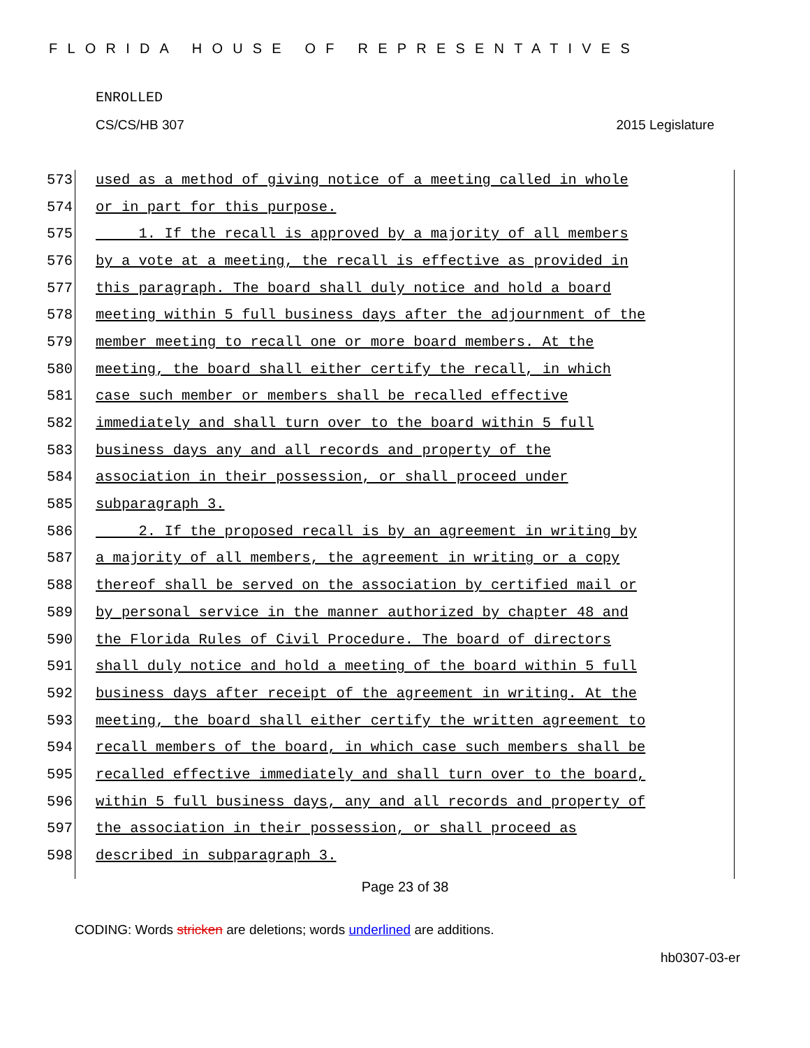FLORIDA HOUSE OF REPRESENTATIVES
ENROLLED
CS/CS/HB 307 2015 Legislature
573 used as a method of giving notice of a meeting called in whole
574 or in part for this purpose.
575 1. If the recall is approved by a majority of all members
576 by a vote at a meeting, the recall is effective as provided in
577 this paragraph. The board shall duly notice and hold a board
578 meeting within 5 full business days after the adjournment of the
579 member meeting to recall one or more board members. At the
580 meeting, the board shall either certify the recall, in which
581 case such member or members shall be recalled effective
582 immediately and shall turn over to the board within 5 full
583 business days any and all records and property of the
584 association in their possession, or shall proceed under
585 subparagraph 3.
586 2. If the proposed recall is by an agreement in writing by
587 a majority of all members, the agreement in writing or a copy
588 thereof shall be served on the association by certified mail or
589 by personal service in the manner authorized by chapter 48 and
590 the Florida Rules of Civil Procedure. The board of directors
591 shall duly notice and hold a meeting of the board within 5 full
592 business days after receipt of the agreement in writing. At the
593 meeting, the board shall either certify the written agreement to
594 recall members of the board, in which case such members shall be
595 recalled effective immediately and shall turn over to the board,
596 within 5 full business days, any and all records and property of
597 the association in their possession, or shall proceed as
598 described in subparagraph 3.
Page 23 of 38
CODING: Words stricken are deletions; words underlined are additions.
hb0307-03-er